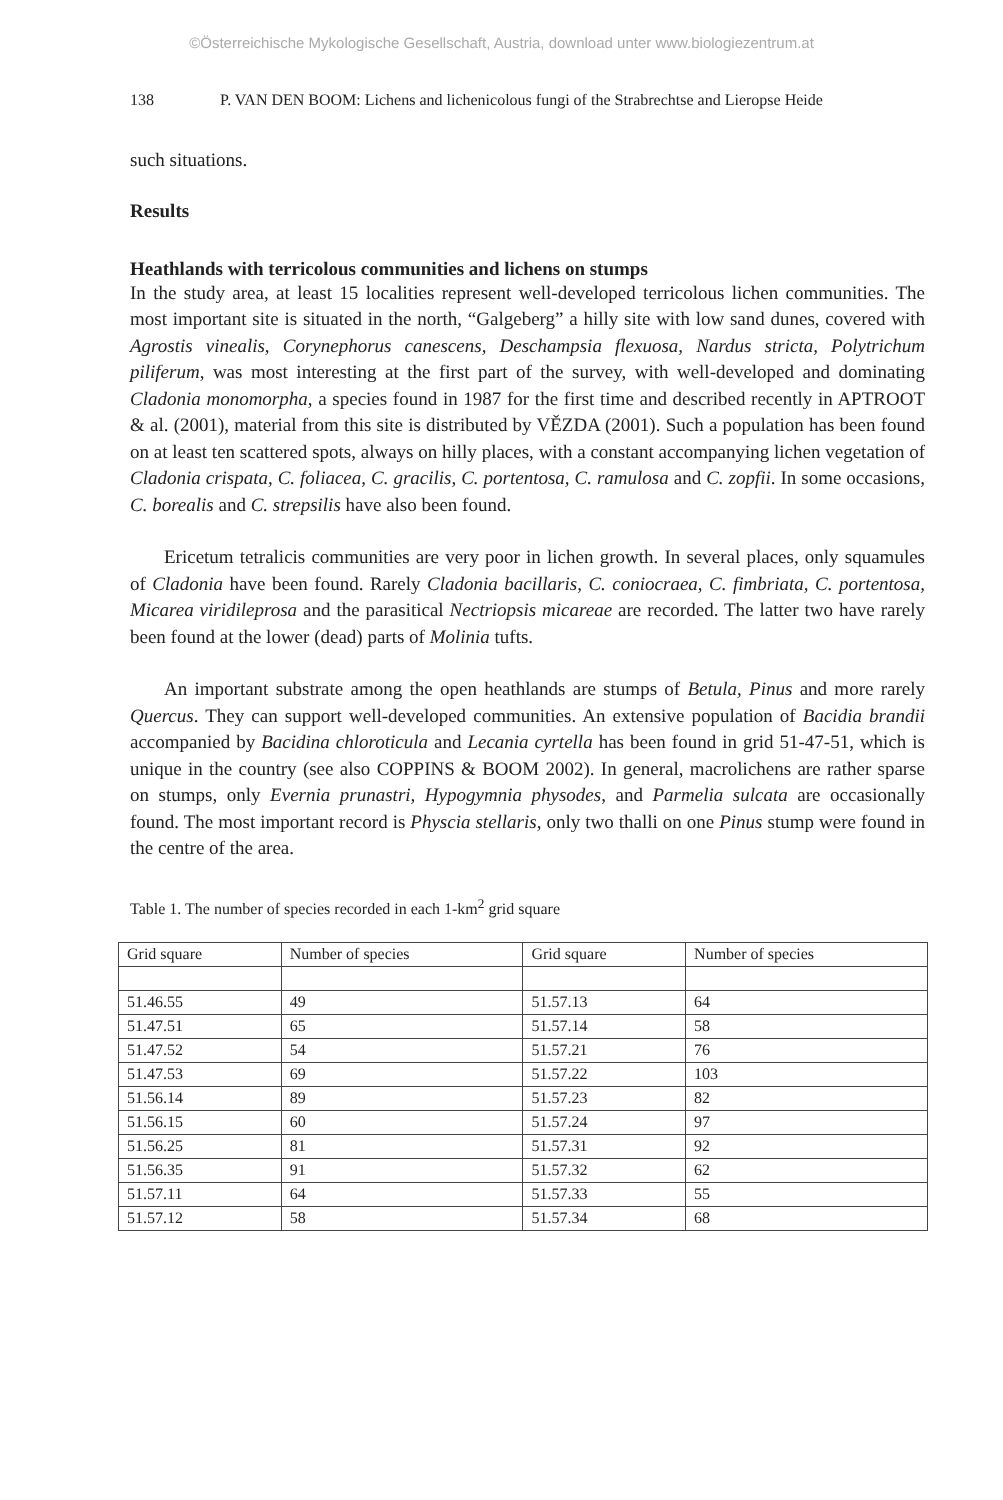©Österreichische Mykologische Gesellschaft, Austria, download unter www.biologiezentrum.at
138 P. VAN DEN BOOM: Lichens and lichenicolous fungi of the Strabrechtse and Lieropse Heide
such situations.
Results
Heathlands with terricolous communities and lichens on stumps
In the study area, at least 15 localities represent well-developed terricolous lichen communities. The most important site is situated in the north, “Galgeberg” a hilly site with low sand dunes, covered with Agrostis vinealis, Corynephorus canescens, Deschampsia flexuosa, Nardus stricta, Polytrichum piliferum, was most interesting at the first part of the survey, with well-developed and dominating Cladonia monomorpha, a species found in 1987 for the first time and described recently in APTROOT & al. (2001), material from this site is distributed by VĚZDA (2001). Such a population has been found on at least ten scattered spots, always on hilly places, with a constant accompanying lichen vegetation of Cladonia crispata, C. foliacea, C. gracilis, C. portentosa, C. ramulosa and C. zopfii. In some occasions, C. borealis and C. strepsilis have also been found.
Ericetum tetralicis communities are very poor in lichen growth. In several places, only squamules of Cladonia have been found. Rarely Cladonia bacillaris, C. coniocraea, C. fimbriata, C. portentosa, Micarea viridileprosa and the parasitical Nectriopsis micareae are recorded. The latter two have rarely been found at the lower (dead) parts of Molinia tufts.
An important substrate among the open heathlands are stumps of Betula, Pinus and more rarely Quercus. They can support well-developed communities. An extensive population of Bacidia brandii accompanied by Bacidina chloroticula and Lecania cyrtella has been found in grid 51-47-51, which is unique in the country (see also COPPINS & BOOM 2002). In general, macrolichens are rather sparse on stumps, only Evernia prunastri, Hypogymnia physodes, and Parmelia sulcata are occasionally found. The most important record is Physcia stellaris, only two thalli on one Pinus stump were found in the centre of the area.
Table 1. The number of species recorded in each 1-km<sup>2</sup> grid square
| Grid square | Number of species | Grid square | Number of species |
| 51.46.55 | 49 | 51.57.13 | 64 |
| 51.47.51 | 65 | 51.57.14 | 58 |
| 51.47.52 | 54 | 51.57.21 | 76 |
| 51.47.53 | 69 | 51.57.22 | 103 |
| 51.56.14 | 89 | 51.57.23 | 82 |
| 51.56.15 | 60 | 51.57.24 | 97 |
| 51.56.25 | 81 | 51.57.31 | 92 |
| 51.56.35 | 91 | 51.57.32 | 62 |
| 51.57.11 | 64 | 51.57.33 | 55 |
| 51.57.12 | 58 | 51.57.34 | 68 |